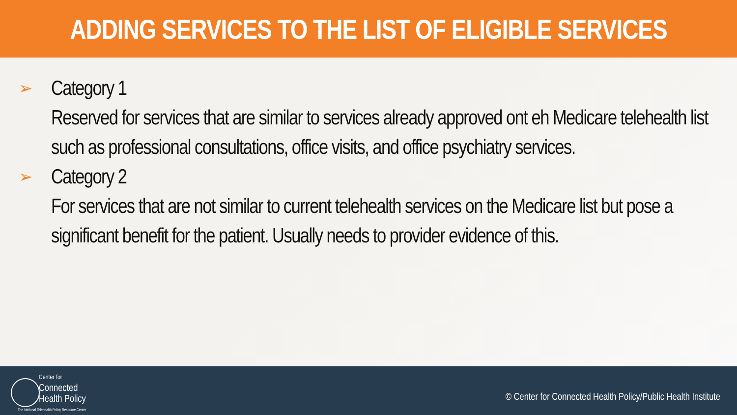ADDING SERVICES TO THE LIST OF ELIGIBLE SERVICES
➢
Category 1
Reserved for services that are similar to services already approved ont eh Medicare telehealth list such as professional consultations, office visits, and office psychiatry services.
➢
Category 2
For services that are not similar to current telehealth services on the Medicare list but pose a significant benefit for the patient. Usually needs to provider evidence of this.
Center for
Connected
Health Policy
The National Telehealth Policy Resource Center
© Center for Connected Health Policy/Public Health Institute